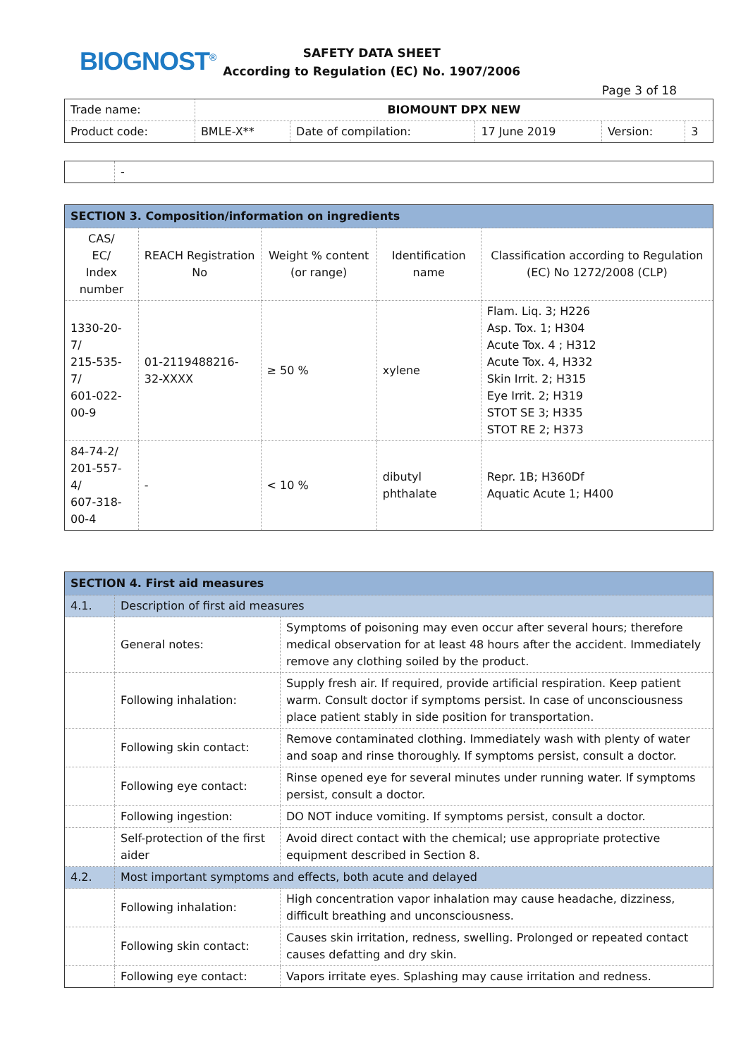BIOGNOST<sup>®</sup>
SAFETY DATA SHEET
According to Regulation (EC) No. 1907/2006
Page 3 of 18
| Trade name: | BIOMOUNT DPX NEW | | | | |
| Product code: | BMLE-X** | Date of compilation: | 17 June 2019 | Version: | 3 |
| | - |
| SECTION 3. Composition/information on ingredients | | | | |
| --- | --- | --- | --- | --- |
| CAS/ EC/ Index number | REACH Registration No | Weight % content (or range) | Identification name | Classification according to Regulation (EC) No 1272/2008 (CLP) |
| 1330-20-7/ 215-535-7/ 601-022-00-9 | 01-2119488216-32-XXXX | ≥ 50 % | xylene | Flam. Liq. 3; H226 Asp. Tox. 1; H304 Acute Tox. 4 ; H312 Acute Tox. 4, H332 Skin Irrit. 2; H315 Eye Irrit. 2; H319 STOT SE 3; H335 STOT RE 2; H373 |
| 84-74-2/ 201-557-4/ 607-318-00-4 | - | < 10 % | dibutyl phthalate | Repr. 1B; H360Df Aquatic Acute 1; H400 |
| SECTION 4. First aid measures | | |
| --- | --- | --- |
| 4.1. | Description of first aid measures | |
| | General notes: | Symptoms of poisoning may even occur after several hours; therefore medical observation for at least 48 hours after the accident. Immediately remove any clothing soiled by the product. |
| | Following inhalation: | Supply fresh air. If required, provide artificial respiration. Keep patient warm. Consult doctor if symptoms persist. In case of unconsciousness place patient stably in side position for transportation. |
| | Following skin contact: | Remove contaminated clothing. Immediately wash with plenty of water and soap and rinse thoroughly. If symptoms persist, consult a doctor. |
| | Following eye contact: | Rinse opened eye for several minutes under running water. If symptoms persist, consult a doctor. |
| | Following ingestion: | DO NOT induce vomiting. If symptoms persist, consult a doctor. |
| | Self-protection of the first aider | Avoid direct contact with the chemical; use appropriate protective equipment described in Section 8. |
| 4.2. | Most important symptoms and effects, both acute and delayed | |
| | Following inhalation: | High concentration vapor inhalation may cause headache, dizziness, difficult breathing and unconsciousness. |
| | Following skin contact: | Causes skin irritation, redness, swelling. Prolonged or repeated contact causes defatting and dry skin. |
| | Following eye contact: | Vapors irritate eyes. Splashing may cause irritation and redness. |